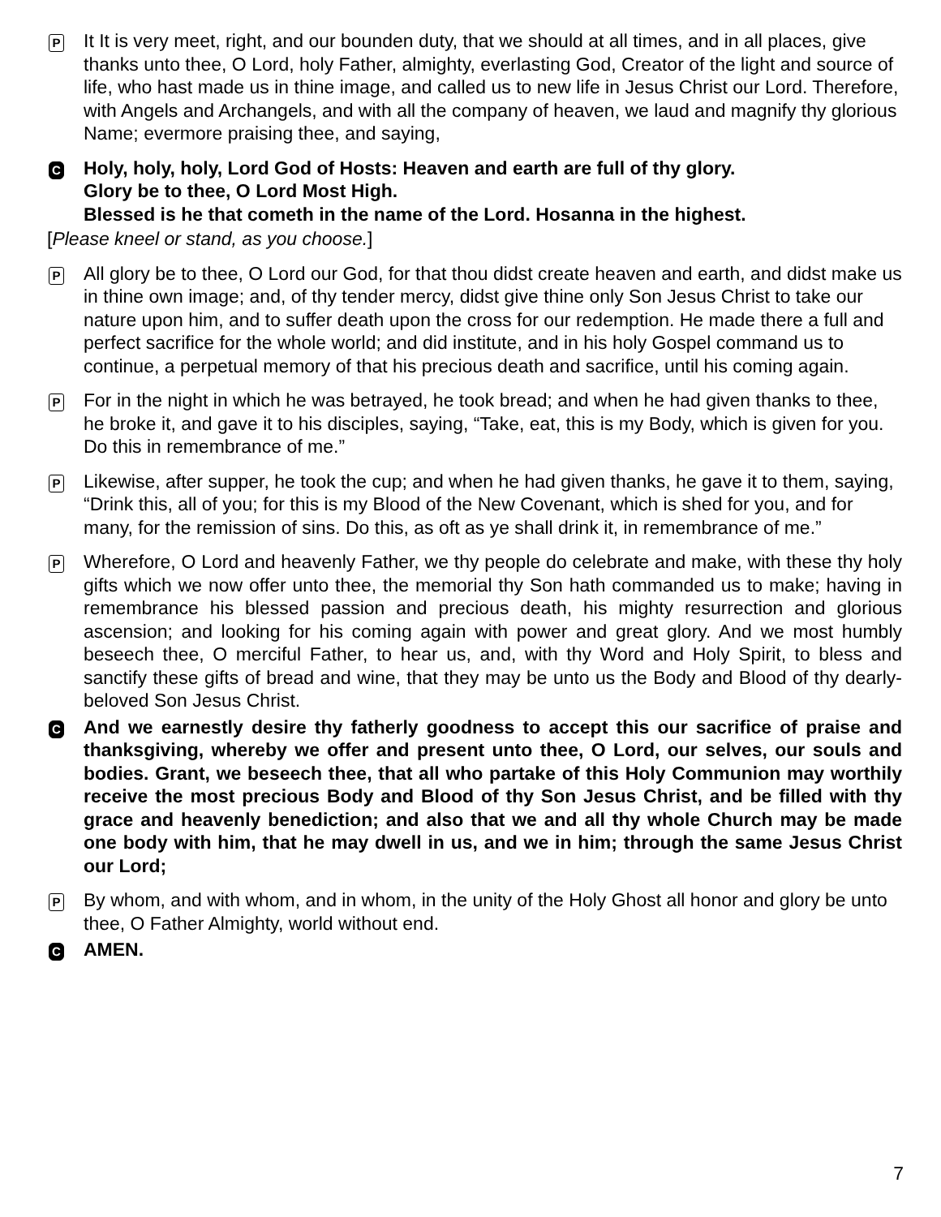P
It It is very meet, right, and our bounden duty, that we should at all times, and in all places, give thanks unto thee, O Lord, holy Father, almighty, everlasting God, Creator of the light and source of life, who hast made us in thine image, and called us to new life in Jesus Christ our Lord. Therefore, with Angels and Archangels, and with all the company of heaven, we laud and magnify thy glorious Name; evermore praising thee, and saying,
C
Holy, holy, holy, Lord God of Hosts: Heaven and earth are full of thy glory.
Glory be to thee, O Lord Most High.
Blessed is he that cometh in the name of the Lord. Hosanna in the highest.
[Please kneel or stand, as you choose.]
P
All glory be to thee, O Lord our God, for that thou didst create heaven and earth, and didst make us in thine own image; and, of thy tender mercy, didst give thine only Son Jesus Christ to take our nature upon him, and to suffer death upon the cross for our redemption. He made there a full and perfect sacrifice for the whole world; and did institute, and in his holy Gospel command us to continue, a perpetual memory of that his precious death and sacrifice, until his coming again.
P
For in the night in which he was betrayed, he took bread; and when he had given thanks to thee, he broke it, and gave it to his disciples, saying, “Take, eat, this is my Body, which is given for you. Do this in remembrance of me.”
P
Likewise, after supper, he took the cup; and when he had given thanks, he gave it to them, saying, “Drink this, all of you; for this is my Blood of the New Covenant, which is shed for you, and for many, for the remission of sins. Do this, as oft as ye shall drink it, in remembrance of me.”
P
Wherefore, O Lord and heavenly Father, we thy people do celebrate and make, with these thy holy gifts which we now offer unto thee, the memorial thy Son hath commanded us to make; having in remembrance his blessed passion and precious death, his mighty resurrection and glorious ascension; and looking for his coming again with power and great glory. And we most humbly beseech thee, O merciful Father, to hear us, and, with thy Word and Holy Spirit, to bless and sanctify these gifts of bread and wine, that they may be unto us the Body and Blood of thy dearly-beloved Son Jesus Christ.
C
And we earnestly desire thy fatherly goodness to accept this our sacrifice of praise and thanksgiving, whereby we offer and present unto thee, O Lord, our selves, our souls and bodies. Grant, we beseech thee, that all who partake of this Holy Communion may worthily receive the most precious Body and Blood of thy Son Jesus Christ, and be filled with thy grace and heavenly benediction; and also that we and all thy whole Church may be made one body with him, that he may dwell in us, and we in him; through the same Jesus Christ our Lord;
P
By whom, and with whom, and in whom, in the unity of the Holy Ghost all honor and glory be unto thee, O Father Almighty, world without end.
C
AMEN.
7